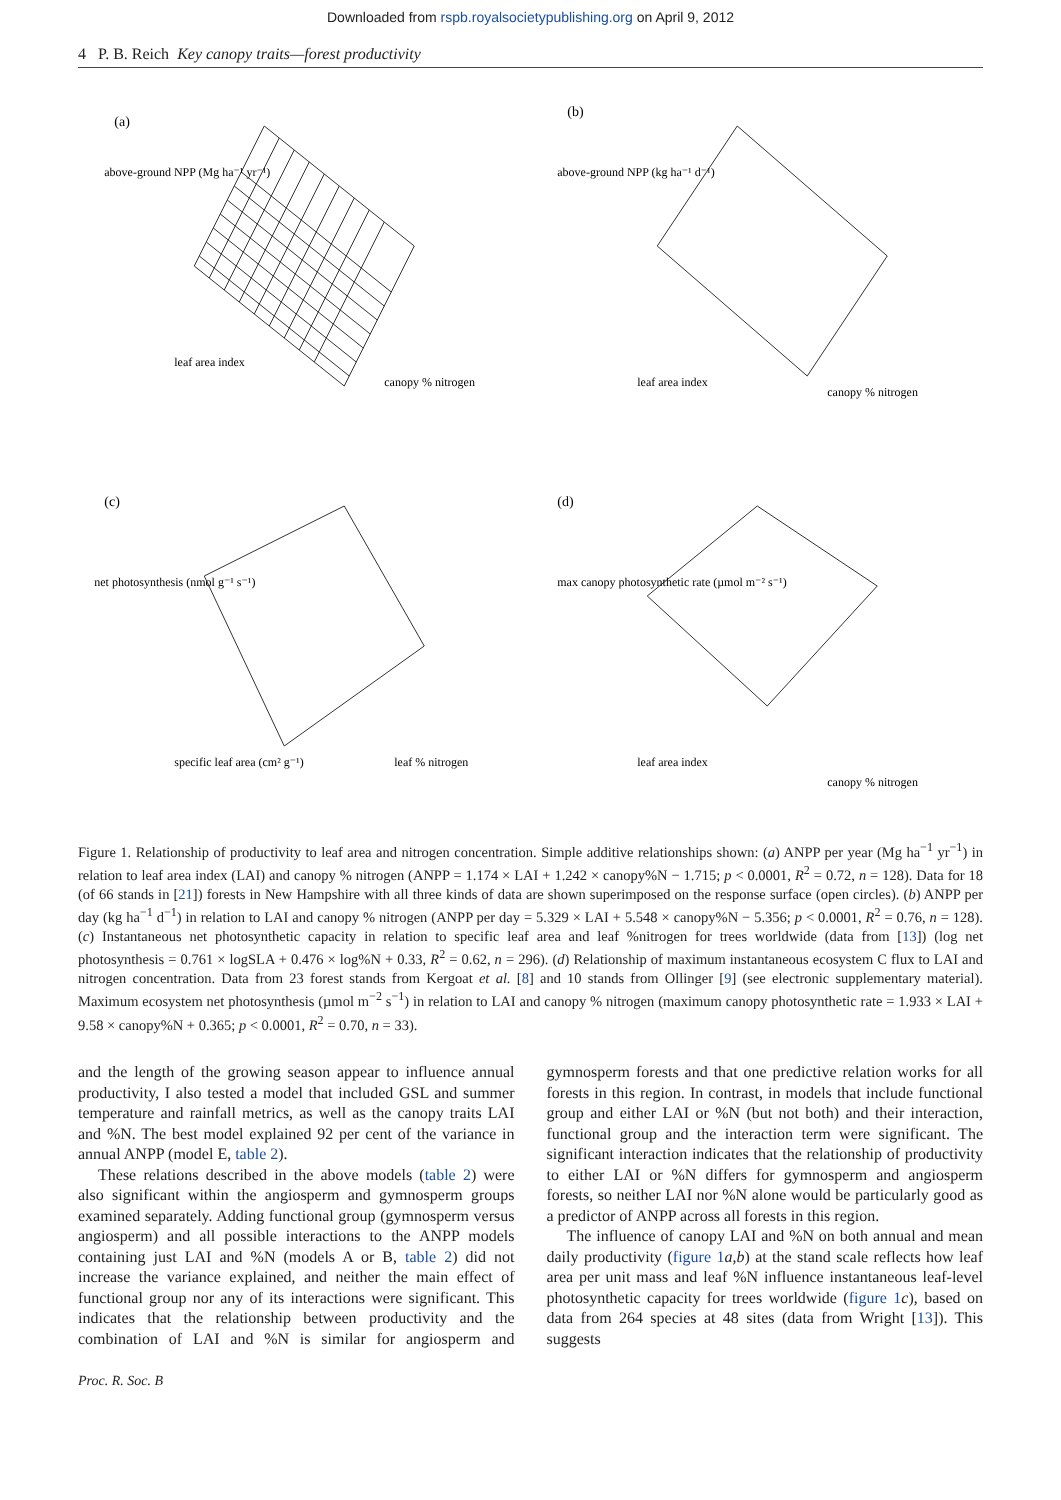Downloaded from rspb.royalsocietypublishing.org on April 9, 2012
4 P. B. Reich Key canopy traits—forest productivity
(a)
above-ground NPP (Mg ha⁻¹ yr⁻¹)
leaf area index
canopy % nitrogen
(b)
above-ground NPP (kg ha⁻¹ d⁻¹)
leaf area index
canopy % nitrogen
(c)
net photosynthesis (nmol g⁻¹ s⁻¹)
specific leaf area (cm² g⁻¹)
leaf % nitrogen
(d)
max canopy photosynthetic rate (µmol m⁻² s⁻¹)
leaf area index
canopy % nitrogen
Figure 1. Relationship of productivity to leaf area and nitrogen concentration. Simple additive relationships shown: (a) ANPP per year (Mg ha<sup>−1</sup> yr<sup>−1</sup>) in relation to leaf area index (LAI) and canopy % nitrogen (ANPP = 1.174 × LAI + 1.242 × canopy%N − 1.715; p < 0.0001, R<sup>2</sup> = 0.72, n = 128). Data for 18 (of 66 stands in [21]) forests in New Hampshire with all three kinds of data are shown superimposed on the response surface (open circles). (b) ANPP per day (kg ha<sup>−1</sup> d<sup>−1</sup>) in relation to LAI and canopy % nitrogen (ANPP per day = 5.329 × LAI + 5.548 × canopy%N − 5.356; p < 0.0001, R<sup>2</sup> = 0.76, n = 128). (c) Instantaneous net photosynthetic capacity in relation to specific leaf area and leaf %nitrogen for trees worldwide (data from [13]) (log net photosynthesis = 0.761 × logSLA + 0.476 × log%N + 0.33, R<sup>2</sup> = 0.62, n = 296). (d) Relationship of maximum instantaneous ecosystem C flux to LAI and nitrogen concentration. Data from 23 forest stands from Kergoat et al. [8] and 10 stands from Ollinger [9] (see electronic supplementary material). Maximum ecosystem net photosynthesis (µmol m<sup>−2</sup> s<sup>−1</sup>) in relation to LAI and canopy % nitrogen (maximum canopy photosynthetic rate = 1.933 × LAI + 9.58 × canopy%N + 0.365; p < 0.0001, R<sup>2</sup> = 0.70, n = 33).
and the length of the growing season appear to influence annual productivity, I also tested a model that included GSL and summer temperature and rainfall metrics, as well as the canopy traits LAI and %N. The best model explained 92 per cent of the variance in annual ANPP (model E, table 2).
These relations described in the above models (table 2) were also significant within the angiosperm and gymnosperm groups examined separately. Adding functional group (gymnosperm versus angiosperm) and all possible interactions to the ANPP models containing just LAI and %N (models A or B, table 2) did not increase the variance explained, and neither the main effect of functional group nor any of its interactions were significant. This indicates that the relationship between productivity and the combination of LAI and %N is similar for angiosperm and gymnosperm forests and that one predictive relation works for all forests in this region. In contrast, in models that include functional group and either LAI or %N (but not both) and their interaction, functional group and the interaction term were significant. The significant interaction indicates that the relationship of productivity to either LAI or %N differs for gymnosperm and angiosperm forests, so neither LAI nor %N alone would be particularly good as a predictor of ANPP across all forests in this region.
The influence of canopy LAI and %N on both annual and mean daily productivity (figure 1 a,b) at the stand scale reflects how leaf area per unit mass and leaf %N influence instantaneous leaf-level photosynthetic capacity for trees worldwide (figure 1 c), based on data from 264 species at 48 sites (data from Wright [13]). This suggests
Proc. R. Soc. B